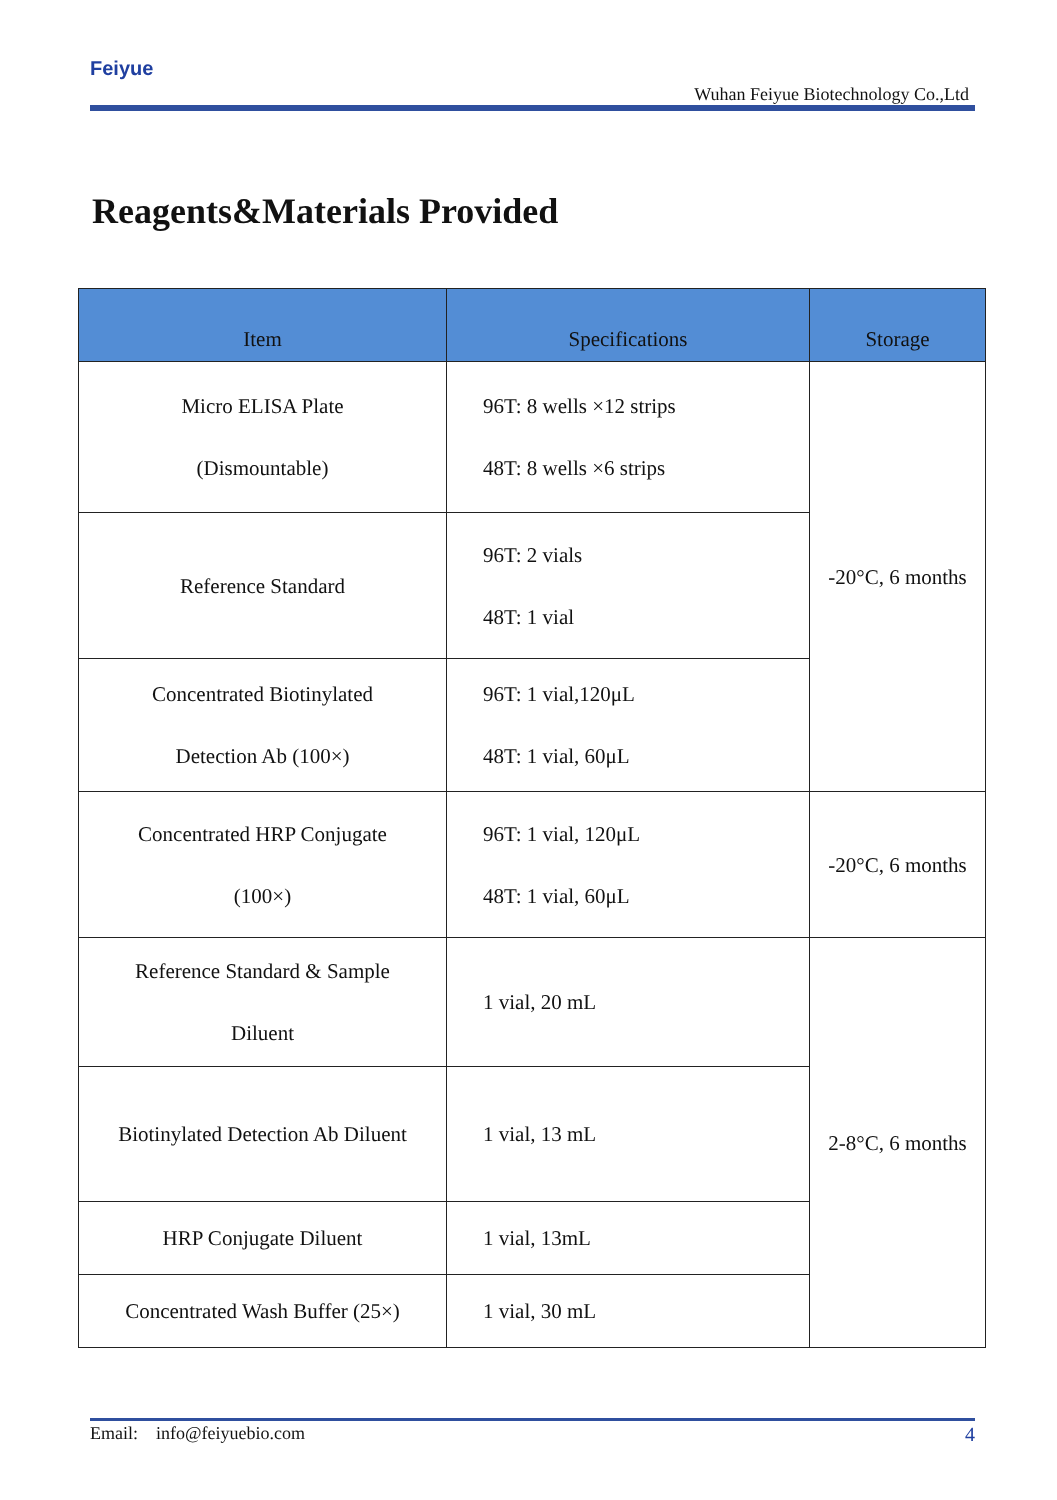Feiyue
Wuhan Feiyue Biotechnology Co.,Ltd
Reagents&Materials Provided
| Item | Specifications | Storage |
| --- | --- | --- |
| Micro ELISA Plate (Dismountable) | 96T: 8 wells ×12 strips 48T: 8 wells ×6 strips | -20°C, 6 months |
| Reference Standard | 96T: 2 vials 48T: 1 vial | |
| Concentrated Biotinylated Detection Ab (100×) | 96T: 1 vial,120μL 48T: 1 vial, 60μL | |
| Concentrated HRP Conjugate (100×) | 96T: 1 vial, 120μL 48T: 1 vial, 60μL | -20°C, 6 months |
| Reference Standard & Sample Diluent | 1 vial, 20 mL | 2-8°C, 6 months |
| Biotinylated Detection Ab Diluent | 1 vial, 13 mL | |
| HRP Conjugate Diluent | 1 vial, 13mL | |
| Concentrated Wash Buffer (25×) | 1 vial, 30 mL | |
Email: info@feiyuebio.com 4